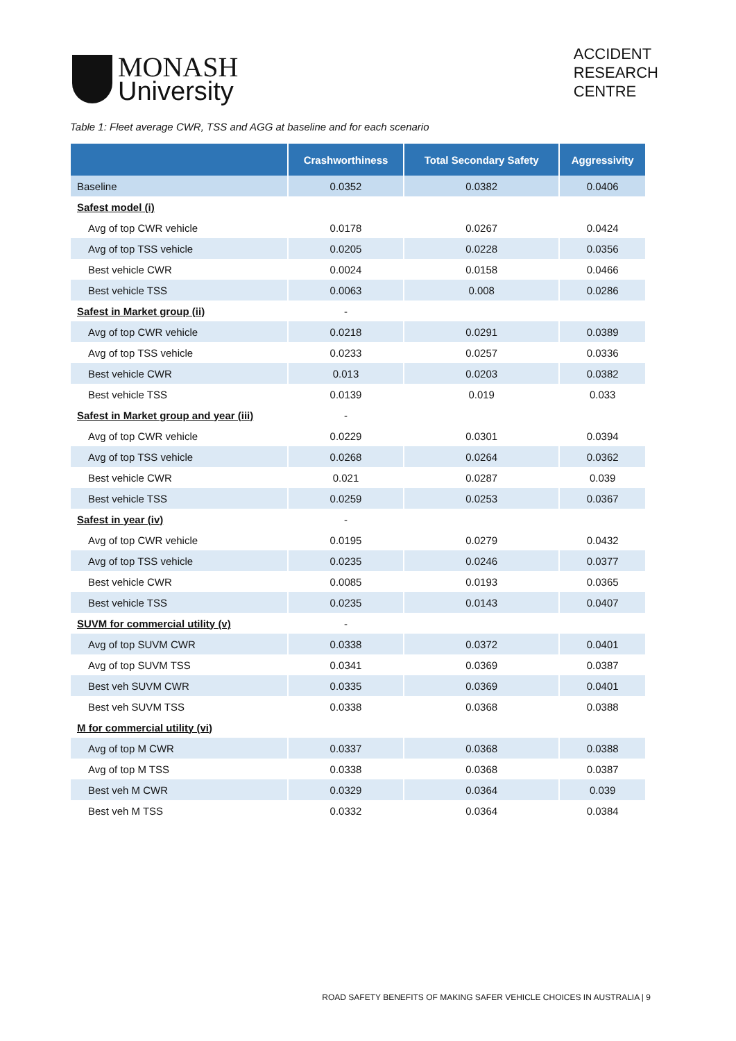MONASH
University
ACCIDENT
RESEARCH
CENTRE
Table 1: Fleet average CWR, TSS and AGG at baseline and for each scenario
| | Crashworthiness | Total Secondary Safety | Aggressivity |
| --- | --- | --- | --- |
| Baseline | 0.0352 | 0.0382 | 0.0406 |
| Safest model (i) | | | |
| Avg of top CWR vehicle | 0.0178 | 0.0267 | 0.0424 |
| Avg of top TSS vehicle | 0.0205 | 0.0228 | 0.0356 |
| Best vehicle CWR | 0.0024 | 0.0158 | 0.0466 |
| Best vehicle TSS | 0.0063 | 0.008 | 0.0286 |
| Safest in Market group (ii) | - | | |
| Avg of top CWR vehicle | 0.0218 | 0.0291 | 0.0389 |
| Avg of top TSS vehicle | 0.0233 | 0.0257 | 0.0336 |
| Best vehicle CWR | 0.013 | 0.0203 | 0.0382 |
| Best vehicle TSS | 0.0139 | 0.019 | 0.033 |
| Safest in Market group and year (iii) | - | | |
| Avg of top CWR vehicle | 0.0229 | 0.0301 | 0.0394 |
| Avg of top TSS vehicle | 0.0268 | 0.0264 | 0.0362 |
| Best vehicle CWR | 0.021 | 0.0287 | 0.039 |
| Best vehicle TSS | 0.0259 | 0.0253 | 0.0367 |
| Safest in year (iv) | - | | |
| Avg of top CWR vehicle | 0.0195 | 0.0279 | 0.0432 |
| Avg of top TSS vehicle | 0.0235 | 0.0246 | 0.0377 |
| Best vehicle CWR | 0.0085 | 0.0193 | 0.0365 |
| Best vehicle TSS | 0.0235 | 0.0143 | 0.0407 |
| SUVM for commercial utility (v) | - | | |
| Avg of top SUVM CWR | 0.0338 | 0.0372 | 0.0401 |
| Avg of top SUVM TSS | 0.0341 | 0.0369 | 0.0387 |
| Best veh SUVM CWR | 0.0335 | 0.0369 | 0.0401 |
| Best veh SUVM TSS | 0.0338 | 0.0368 | 0.0388 |
| M for commercial utility (vi) | | | |
| Avg of top M CWR | 0.0337 | 0.0368 | 0.0388 |
| Avg of top M TSS | 0.0338 | 0.0368 | 0.0387 |
| Best veh M CWR | 0.0329 | 0.0364 | 0.039 |
| Best veh M TSS | 0.0332 | 0.0364 | 0.0384 |
ROAD SAFETY BENEFITS OF MAKING SAFER VEHICLE CHOICES IN AUSTRALIA | 9